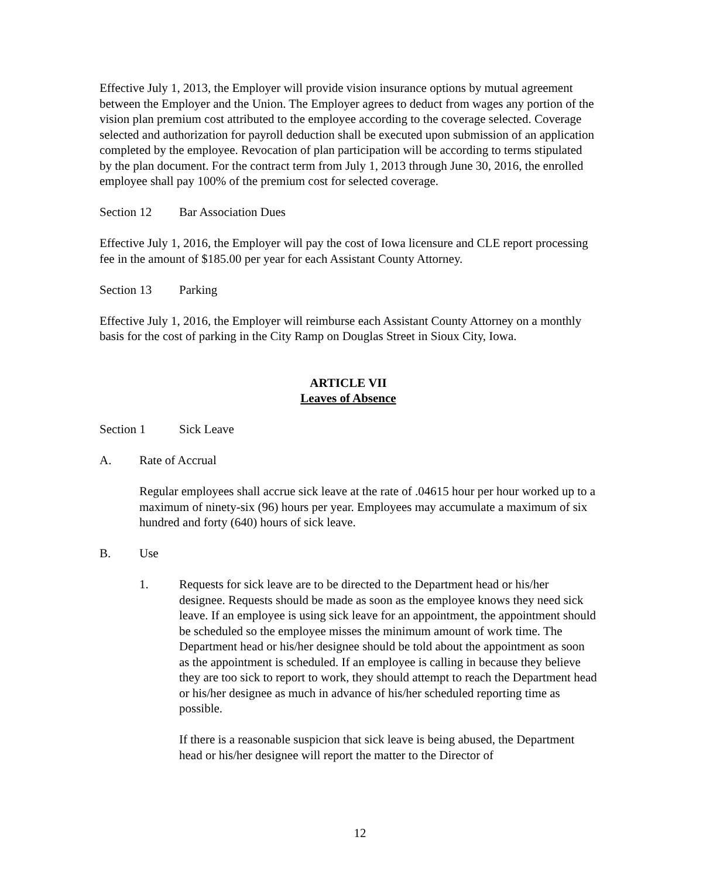Effective July 1, 2013, the Employer will provide vision insurance options by mutual agreement between the Employer and the Union. The Employer agrees to deduct from wages any portion of the vision plan premium cost attributed to the employee according to the coverage selected. Coverage selected and authorization for payroll deduction shall be executed upon submission of an application completed by the employee. Revocation of plan participation will be according to terms stipulated by the plan document. For the contract term from July 1, 2013 through June 30, 2016, the enrolled employee shall pay 100% of the premium cost for selected coverage.
Section 12 Bar Association Dues
Effective July 1, 2016, the Employer will pay the cost of Iowa licensure and CLE report processing fee in the amount of $185.00 per year for each Assistant County Attorney.
Section 13 Parking
Effective July 1, 2016, the Employer will reimburse each Assistant County Attorney on a monthly basis for the cost of parking in the City Ramp on Douglas Street in Sioux City, Iowa.
ARTICLE VII
Leaves of Absence
Section 1 Sick Leave
A. Rate of Accrual
Regular employees shall accrue sick leave at the rate of .04615 hour per hour worked up to a maximum of ninety-six (96) hours per year. Employees may accumulate a maximum of six hundred and forty (640) hours of sick leave.
B. Use
1. Requests for sick leave are to be directed to the Department head or his/her designee. Requests should be made as soon as the employee knows they need sick leave. If an employee is using sick leave for an appointment, the appointment should be scheduled so the employee misses the minimum amount of work time. The Department head or his/her designee should be told about the appointment as soon as the appointment is scheduled. If an employee is calling in because they believe they are too sick to report to work, they should attempt to reach the Department head or his/her designee as much in advance of his/her scheduled reporting time as possible.
If there is a reasonable suspicion that sick leave is being abused, the Department head or his/her designee will report the matter to the Director of
12